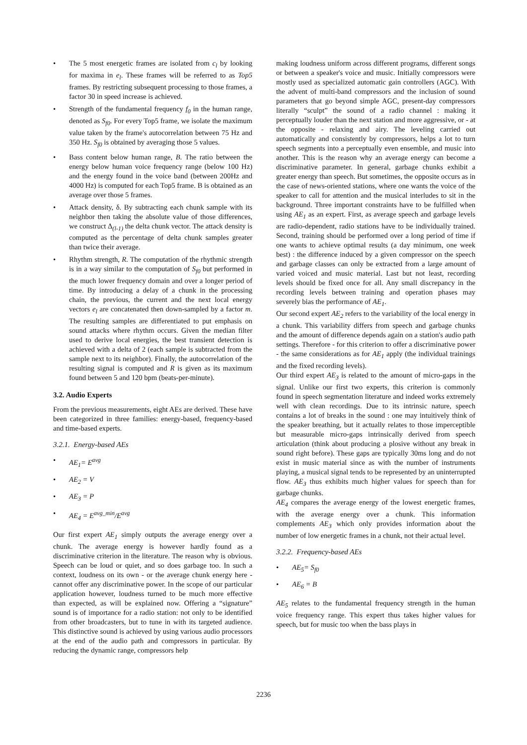• The 5 most energetic frames are isolated from c<sub>l</sub> by looking for maxima in e<sub>l</sub>. These frames will be referred to as Top5 frames. By restricting subsequent processing to those frames, a factor 30 in speed increase is achieved.
• Strength of the fundamental frequency f<sub>0</sub> in the human range, denoted as S<sub>f0</sub>. For every Top5 frame, we isolate the maximum value taken by the frame's autocorrelation between 75 Hz and 350 Hz. S<sub>f0</sub> is obtained by averaging those 5 values.
• Bass content below human range, B. The ratio between the energy below human voice frequency range (below 100 Hz) and the energy found in the voice band (between 200Hz and 4000 Hz) is computed for each Top5 frame. B is obtained as an average over those 5 frames.
• Attack density, δ. By subtracting each chunk sample with its neighbor then taking the absolute value of those differences, we construct Δ<sub>(l-1)</sub> the delta chunk vector. The attack density is computed as the percentage of delta chunk samples greater than twice their average.
• Rhythm strength, R. The computation of the rhythmic strength is in a way similar to the computation of S<sub>f0</sub> but performed in the much lower frequency domain and over a longer period of time. By introducing a delay of a chunk in the processing chain, the previous, the current and the next local energy vectors e<sub>l</sub> are concatenated then down-sampled by a factor m. The resulting samples are differentiated to put emphasis on sound attacks where rhythm occurs. Given the median filter used to derive local energies, the best transient detection is achieved with a delta of 2 (each sample is subtracted from the sample next to its neighbor). Finally, the autocorrelation of the resulting signal is computed and R is given as its maximum found between 5 and 120 bpm (beats-per-minute).
3.2. Audio Experts
From the previous measurements, eight AEs are derived. These have been categorized in three families: energy-based, frequency-based and time-based experts.
3.2.1. Energy-based AEs
• AE<sub>1</sub>= E<sup>avg</sup>
• AE<sub>2</sub> = V
• AE<sub>3</sub> = P
• AE<sub>4</sub> = E<sup>avg_min</sup>/E<sup>avg</sup>
Our first expert AE<sub>1</sub> simply outputs the average energy over a chunk. The average energy is however hardly found as a discriminative criterion in the literature. The reason why is obvious. Speech can be loud or quiet, and so does garbage too. In such a context, loudness on its own - or the average chunk energy here - cannot offer any discriminative power. In the scope of our particular application however, loudness turned to be much more effective than expected, as will be explained now. Offering a “signature” sound is of importance for a radio station: not only to be identified from other broadcasters, but to tune in with its targeted audience. This distinctive sound is achieved by using various audio processors at the end of the audio path and compressors in particular. By reducing the dynamic range, compressors help
making loudness uniform across different programs, different songs or between a speaker's voice and music. Initially compressors were mostly used as specialized automatic gain controllers (AGC). With the advent of multi-band compressors and the inclusion of sound parameters that go beyond simple AGC, present-day compressors literally “sculpt” the sound of a radio channel : making it perceptually louder than the next station and more aggressive, or - at the opposite - relaxing and airy. The leveling carried out automatically and consistently by compressors, helps a lot to turn speech segments into a perceptually even ensemble, and music into another. This is the reason why an average energy can become a discriminative parameter. In general, garbage chunks exhibit a greater energy than speech. But sometimes, the opposite occurs as in the case of news-oriented stations, where one wants the voice of the speaker to call for attention and the musical interludes to sit in the background. Three important constraints have to be fulfilled when using AE<sub>1</sub> as an expert. First, as average speech and garbage levels are radio-dependent, radio stations have to be individually trained. Second, training should be performed over a long period of time if one wants to achieve optimal results (a day minimum, one week best) : the difference induced by a given compressor on the speech and garbage classes can only be extracted from a large amount of varied voiced and music material. Last but not least, recording levels should be fixed once for all. Any small discrepancy in the recording levels between training and operation phases may severely bias the performance of AE<sub>1</sub>.
Our second expert AE<sub>2</sub> refers to the variability of the local energy in a chunk. This variability differs from speech and garbage chunks and the amount of difference depends again on a station's audio path settings. Therefore - for this criterion to offer a discriminative power - the same considerations as for AE<sub>1</sub> apply (the individual trainings and the fixed recording levels).
Our third expert AE<sub>3</sub> is related to the amount of micro-gaps in the signal. Unlike our first two experts, this criterion is commonly found in speech segmentation literature and indeed works extremely well with clean recordings. Due to its intrinsic nature, speech contains a lot of breaks in the sound : one may intuitively think of the speaker breathing, but it actually relates to those imperceptible but measurable micro-gaps intrinsically derived from speech articulation (think about producing a plosive without any break in sound right before). These gaps are typically 30ms long and do not exist in music material since as with the number of instruments playing, a musical signal tends to be represented by an uninterrupted flow. AE<sub>3</sub> thus exhibits much higher values for speech than for garbage chunks.
AE<sub>4</sub> compares the average energy of the lowest energetic frames, with the average energy over a chunk. This information complements AE<sub>3</sub> which only provides information about the number of low energetic frames in a chunk, not their actual level.
3.2.2. Frequency-based AEs
• AE<sub>5</sub>= S<sub>f0</sub>
• AE<sub>6</sub> = B
AE<sub>5</sub> relates to the fundamental frequency strength in the human voice frequency range. This expert thus takes higher values for speech, but for music too when the bass plays in
2236